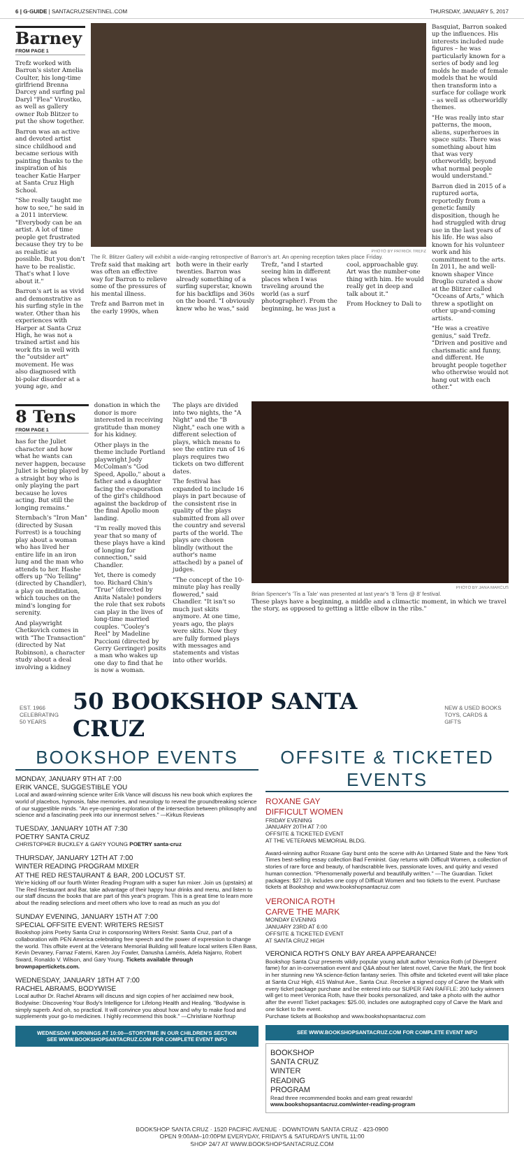6 | G·GUIDE | SANTACRUZSENTINEL.COM THURSDAY, JANUARY 5, 2017
Barney
FROM PAGE 1
Trefz worked with Barron's sister Amelia Coulter, his long-time girlfriend Brenna Darcey and surfing pal Daryl "Flea" Virostko, as well as gallery owner Rob Blitzer to put the show together.
Barron was an active and devoted artist since childhood and became serious with painting thanks to the inspiration of his teacher Katie Harper at Santa Cruz High School.
"She really taught me how to see," he said in a 2011 interview. "Everybody can be an artist. A lot of time people get frustrated because they try to be as realistic as possible. But you don't have to be realistic. That's what I love about it."
Barron's art is as vivid and demonstrative as his surfing style in the water. Other than his experiences with Harper at Santa Cruz High, he was not a trained artist and his work fits in well with the "outsider art" movement. He was also diagnosed with bi-polar disorder at a young age, and
PHOTO BY PATRICK TREFZ
The R. Blitzer Gallery will exhibit a wide-ranging retrospective of Barron's art. An opening reception takes place Friday.
Trefz said that making art was often an effective way for Barron to relieve some of the pressures of his mental illness.
Trefz and Barron met in the early 1990s, when both were in their early twenties. Barron was already something of a surfing superstar, known for his backflips and 360s on the board. "I obviously knew who he was," said Trefz, "and I started seeing him in different places when I was traveling around the world (as a surf photographer). From the beginning, he was just a cool, approachable guy. Art was the number-one thing with him. He would really get in deep and talk about it."
From Hockney to Dali to
Basquiat, Barron soaked up the influences. His interests included nude figures – he was particularly known for a series of body and leg molds he made of female models that he would then transform into a surface for collage work – as well as otherworldly themes.
"He was really into star patterns, the moon, aliens, superheroes in space suits. There was something about him that was very otherworldly, beyond what normal people would understand."
Barron died in 2015 of a ruptured aorta, reportedly from a genetic family disposition, though he had struggled with drug use in the last years of his life. He was also known for his volunteer work and his commitment to the arts. In 2011, he and well-known shaper Vince Broglio curated a show at the Blitzer called "Oceans of Arts," which threw a spotlight on other up-and-coming artists.
"He was a creative genius," said Trefz. "Driven and positive and charismatic and funny, and different. He brought people together who otherwise would not hang out with each other."
8 Tens
FROM PAGE 1
has for the Juliet character and how what he wants can never happen, because Juliet is being played by a straight boy who is only playing the part because he loves acting. But still the longing remains."
Sternbach's "Iron Man" (directed by Susan Forrest) is a touching play about a woman who has lived her entire life in an iron lung and the man who attends to her. Hashe offers up "No Telling" (directed by Chandler), a play on meditation, which touches on the mind's longing for serenity.
And playwright Chetkovich comes in with "The Transaction" (directed by Nat Robinson), a character study about a deal involving a kidney donation in which the donor is more interested in receiving gratitude than money for his kidney.
Other plays in the theme include Portland playwright Jody McColman's "God Speed, Apollo," about a father and a daughter facing the evaporation of the girl's childhood against the backdrop of the final Apollo moon landing.
"I'm really moved this year that so many of these plays have a kind of longing for connection," said Chandler.
Yet, there is comedy too. Richard Chin's "True" (directed by Anita Natale) ponders the role that sex robots can play in the lives of long-time married couples. "Cooley's Reel" by Madeline Puccioni (directed by Gerry Gerringer) posits a man who wakes up one day to find that he is now a woman.
The plays are divided into two nights, the "A Night" and the "B Night," each one with a different selection of plays, which means to see the entire run of 16 plays requires two tickets on two different dates.
The festival has expanded to include 16 plays in part because of the consistent rise in quality of the plays submitted from all over the country and several parts of the world. The plays are chosen blindly (without the author's name attached) by a panel of judges.
"The concept of the 10-minute play has really flowered," said Chandler. "It isn't so much just skits anymore. At one time, years ago, the plays were skits. Now they are fully formed plays with messages and statements and vistas into other worlds.
PHOTO BY JANA MARCUS
Brian Spencer's 'Tis a Tale' was presented at last year's '8 Tens @ 8' festival.
These plays have a beginning, a middle and a climactic moment, in which we travel the story, as opposed to getting a little elbow in the ribs."
EST. 1966
CELEBRATING
50 YEARS 50 BOOKSHOP SANTA CRUZ NEW & USED BOOKS
TOYS, CARDS & GIFTS
BOOKSHOP EVENTS
MONDAY, JANUARY 9TH AT 7:00
ERIK VANCE, SUGGESTIBLE YOU
Local and award-winning science writer Erik Vance will discuss his new book which explores the world of placebos, hypnosis, false memories, and neurology to reveal the groundbreaking science of our suggestible minds. "An eye-opening exploration of the intersection between philosophy and science and a fascinating peek into our innermost selves." —Kirkus Reviews
TUESDAY, JANUARY 10TH AT 7:30
POETRY SANTA CRUZ
CHRISTOPHER BUCKLEY & GARY YOUNG POETRY santa·cruz
THURSDAY, JANUARY 12TH AT 7:00
WINTER READING PROGRAM MIXER
AT THE RED RESTAURANT & BAR, 200 LOCUST ST.
We're kicking off our fourth Winter Reading Program with a super fun mixer. Join us (upstairs) at The Red Restaurant and Bar, take advantage of their happy hour drinks and menu, and listen to our staff discuss the books that are part of this year's program. This is a great time to learn more about the reading selections and meet others who love to read as much as you do!
SUNDAY EVENING, JANUARY 15TH AT 7:00
SPECIAL OFFSITE EVENT: WRITERS RESIST
Bookshop joins Poetry Santa Cruz in cosponsoring Writers Resist: Santa Cruz, part of a collaboration with PEN America celebrating free speech and the power of expression to change the world. This offsite event at the Veterans Memorial Building will feature local writers Ellen Bass, Kevin Devaney, Farnaz Fatemi, Karen Joy Fowler, Danusha Laméris, Adela Najarro, Robert Sward, Ronaldo V. Wilson, and Gary Young. Tickets available through brownpapertickets.com.
WEDNESDAY, JANUARY 18TH AT 7:00
RACHEL ABRAMS, BODYWISE
Local author Dr. Rachel Abrams will discuss and sign copies of her acclaimed new book, Bodywise: Discovering Your Body's Intelligence for Lifelong Health and Healing. "Bodywise is simply superb. And oh, so practical. It will convince you about how and why to make food and supplements your go-to medicines. I highly recommend this book." —Christiane Northrup
WEDNESDAY MORNINGS AT 10:00—STORYTIME IN OUR CHILDREN'S SECTION
SEE WWW.BOOKSHOPSANTACRUZ.COM FOR COMPLETE EVENT INFO
OFFSITE & TICKETED EVENTS
ROXANE GAY
DIFFICULT WOMEN
FRIDAY EVENING
JANUARY 20TH AT 7:00
OFFSITE & TICKETED EVENT
AT THE VETERANS MEMORIAL BLDG.
Award-winning author Roxane Gay burst onto the scene with An Untamed State and the New York Times best-selling essay collection Bad Feminist. Gay returns with Difficult Women, a collection of stories of rare force and beauty, of hardscrabble lives, passionate loves, and quirky and vexed human connection. "Phenomenally powerful and beautifully written." —The Guardian. Ticket packages: $27.19, includes one copy of Difficult Women and two tickets to the event. Purchase tickets at Bookshop and www.bookshopsantacruz.com
VERONICA ROTH
CARVE THE MARK
MONDAY EVENING
JANUARY 23RD AT 6:00
OFFSITE & TICKETED EVENT
AT SANTA CRUZ HIGH
VERONICA ROTH'S ONLY BAY AREA APPEARANCE!
Bookshop Santa Cruz presents wildly popular young adult author Veronica Roth (of Divergent fame) for an in-conversation event and Q&A about her latest novel, Carve the Mark, the first book in her stunning new YA science-fiction fantasy series. This offsite and ticketed event will take place at Santa Cruz High, 415 Walnut Ave., Santa Cruz. Receive a signed copy of Carve the Mark with every ticket package purchase and be entered into our SUPER FAN RAFFLE: 200 lucky winners will get to meet Veronica Roth, have their books personalized, and take a photo with the author after the event! Ticket packages: $25.00, includes one autographed copy of Carve the Mark and one ticket to the event.
Purchase tickets at Bookshop and www.bookshopsantacruz.com
SEE WWW.BOOKSHOPSANTACRUZ.COM FOR COMPLETE EVENT INFO
BOOKSHOP
SANTA CRUZ
WINTER
READING
PROGRAM
Read three recommended books and earn great rewards!
www.bookshopsantacruz.com/winter-reading-program
BOOKSHOP SANTA CRUZ · 1520 PACIFIC AVENUE · DOWNTOWN SANTA CRUZ · 423-0900
OPEN 9:00AM–10:00PM EVERYDAY, FRIDAYS & SATURDAYS UNTIL 11:00
SHOP 24/7 AT WWW.BOOKSHOPSANTACRUZ.COM